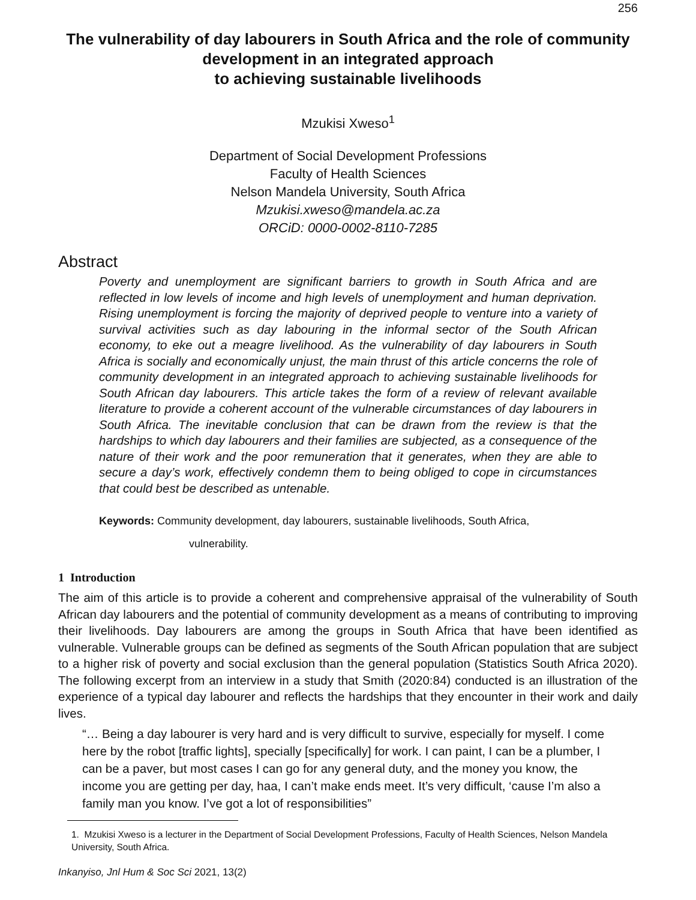256
The vulnerability of day labourers in South Africa and the role of community development in an integrated approach
to achieving sustainable livelihoods
Mzukisi Xweso<sup>1</sup>
Department of Social Development Professions
Faculty of Health Sciences
Nelson Mandela University, South Africa
Mzukisi.xweso@mandela.ac.za
ORCiD: 0000-0002-8110-7285
Abstract
Poverty and unemployment are significant barriers to growth in South Africa and are reflected in low levels of income and high levels of unemployment and human deprivation. Rising unemployment is forcing the majority of deprived people to venture into a variety of survival activities such as day labouring in the informal sector of the South African economy, to eke out a meagre livelihood. As the vulnerability of day labourers in South Africa is socially and economically unjust, the main thrust of this article concerns the role of community development in an integrated approach to achieving sustainable livelihoods for South African day labourers. This article takes the form of a review of relevant available literature to provide a coherent account of the vulnerable circumstances of day labourers in South Africa. The inevitable conclusion that can be drawn from the review is that the hardships to which day labourers and their families are subjected, as a consequence of the nature of their work and the poor remuneration that it generates, when they are able to secure a day’s work, effectively condemn them to being obliged to cope in circumstances that could best be described as untenable.
Keywords: Community development, day labourers, sustainable livelihoods, South Africa,
vulnerability.
1 Introduction
The aim of this article is to provide a coherent and comprehensive appraisal of the vulnerability of South African day labourers and the potential of community development as a means of contributing to improving their livelihoods. Day labourers are among the groups in South Africa that have been identified as vulnerable. Vulnerable groups can be defined as segments of the South African population that are subject to a higher risk of poverty and social exclusion than the general population (Statistics South Africa 2020). The following excerpt from an interview in a study that Smith (2020:84) conducted is an illustration of the experience of a typical day labourer and reflects the hardships that they encounter in their work and daily lives.
“… Being a day labourer is very hard and is very difficult to survive, especially for myself. I come here by the robot [traffic lights], specially [specifically] for work. I can paint, I can be a plumber, I can be a paver, but most cases I can go for any general duty, and the money you know, the income you are getting per day, haa, I can’t make ends meet. It’s very difficult, ‘cause I’m also a family man you know. I’ve got a lot of responsibilities”
1. Mzukisi Xweso is a lecturer in the Department of Social Development Professions, Faculty of Health Sciences, Nelson Mandela University, South Africa.
Inkanyiso, Jnl Hum & Soc Sci 2021, 13(2)